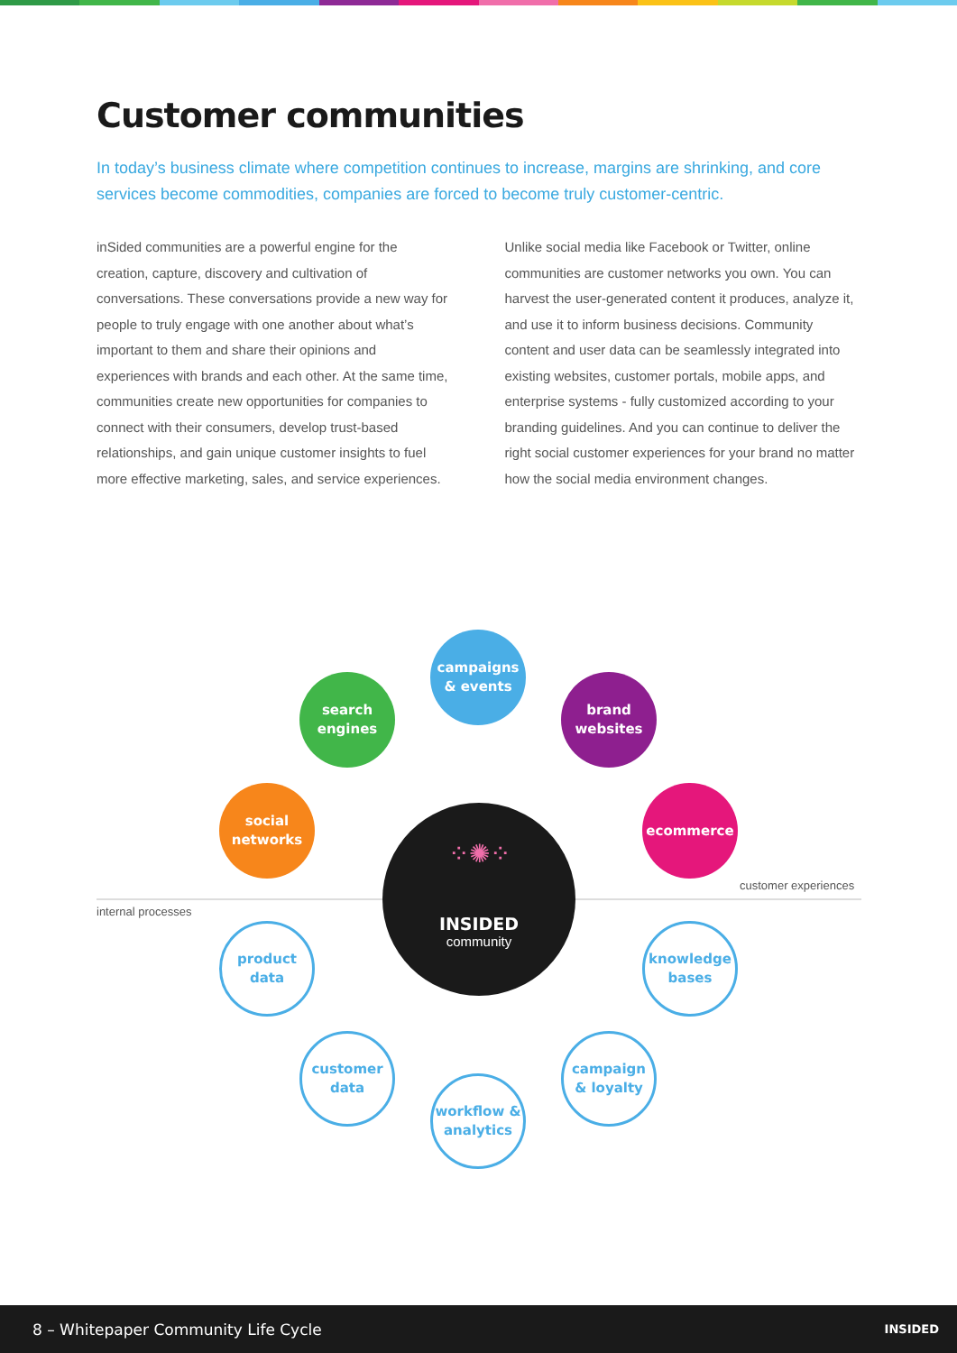Customer communities
In today’s business climate where competition continues to increase, margins are shrinking, and core services become commodities, companies are forced to become truly customer-centric.
inSided communities are a powerful engine for the creation, capture, discovery and cultivation of conversations. These conversations provide a new way for people to truly engage with one another about what’s important to them and share their opinions and experiences with brands and each other. At the same time, communities create new opportunities for companies to connect with their consumers, develop trust-based relationships, and gain unique customer insights to fuel more effective marketing, sales, and service experiences.
Unlike social media like Facebook or Twitter, online communities are customer networks you own. You can harvest the user-generated content it produces, analyze it, and use it to inform business decisions. Community content and user data can be seamlessly integrated into existing websites, customer portals, mobile apps, and enterprise systems - fully customized according to your branding guidelines. And you can continue to deliver the right social customer experiences for your brand no matter how the social media environment changes.
campaigns
& events
search
engines
brand
websites
social
networks
ecommerce
customer experiences
internal processes
⁘✺⁘
INSIDED
community
product
data
knowledge
bases
customer
data
campaign
& loyalty
workflow &
analytics
8 – Whitepaper Community Life Cycle INSIDED